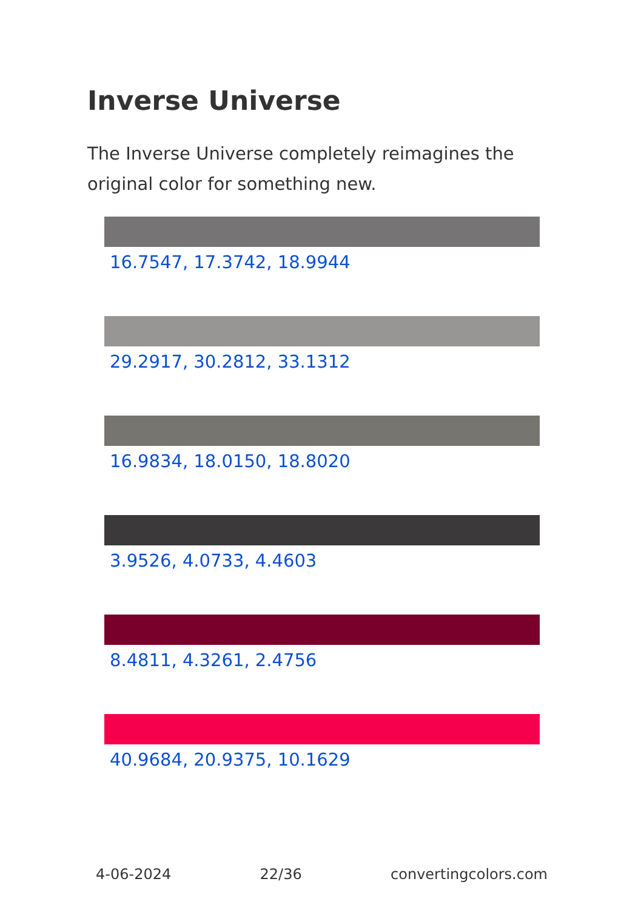Inverse Universe
The Inverse Universe completely reimagines the original color for something new.
16.7547, 17.3742, 18.9944
29.2917, 30.2812, 33.1312
16.9834, 18.0150, 18.8020
3.9526, 4.0733, 4.4603
8.4811, 4.3261, 2.4756
40.9684, 20.9375, 10.1629
4-06-2024 22/36 convertingcolors.com